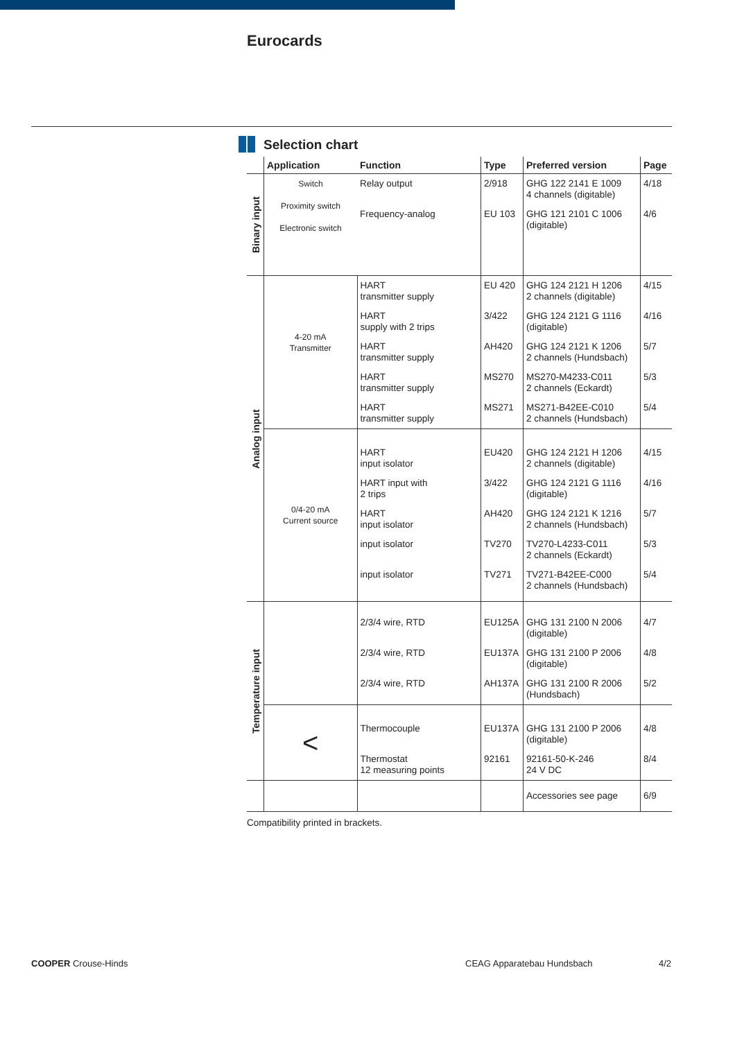Eurocards
Selection chart
| | Application | Function | Type | Preferred version | Page |
| --- | --- | --- | --- | --- | --- |
| Binary input | Switch Proximity switch Electronic switch | Relay output | 2/918 | GHG 122 2141 E 1009 4 channels (digitable) | 4/18 |
| | | Frequency-analog | EU 103 | GHG 121 2101 C 1006 (digitable) | 4/6 |
| Analog input | 4-20 mA Transmitter | HART transmitter supply | EU 420 | GHG 124 2121 H 1206 2 channels (digitable) | 4/15 |
| | | HART supply with 2 trips | 3/422 | GHG 124 2121 G 1116 (digitable) | 4/16 |
| | | HART transmitter supply | AH420 | GHG 124 2121 K 1206 2 channels (Hundsbach) | 5/7 |
| | | HART transmitter supply | MS270 | MS270-M4233-C011 2 channels (Eckardt) | 5/3 |
| | | HART transmitter supply | MS271 | MS271-B42EE-C010 2 channels (Hundsbach) | 5/4 |
| | 0/4-20 mA Current source | HART input isolator | EU420 | GHG 124 2121 H 1206 2 channels (digitable) | 4/15 |
| | | HART input with 2 trips | 3/422 | GHG 124 2121 G 1116 (digitable) | 4/16 |
| | | HART input isolator | AH420 | GHG 124 2121 K 1216 2 channels (Hundsbach) | 5/7 |
| | | input isolator | TV270 | TV270-L4233-C011 2 channels (Eckardt) | 5/3 |
| | | input isolator | TV271 | TV271-B42EE-C000 2 channels (Hundsbach) | 5/4 |
| Temperature input | | 2/3/4 wire, RTD | EU125A | GHG 131 2100 N 2006 (digitable) | 4/7 |
| | | 2/3/4 wire, RTD | EU137A | GHG 131 2100 P 2006 (digitable) | 4/8 |
| | | 2/3/4 wire, RTD | AH137A | GHG 131 2100 R 2006 (Hundsbach) | 5/2 |
| | < | Thermocouple | EU137A | GHG 131 2100 P 2006 (digitable) | 4/8 |
| | | Thermostat 12 measuring points | 92161 | 92161-50-K-246 24 V DC | 8/4 |
| | | | | Accessories see page | 6/9 |
Compatibility printed in brackets.
COOPER Crouse-Hinds CEAG Apparatebau Hundsbach 4/2